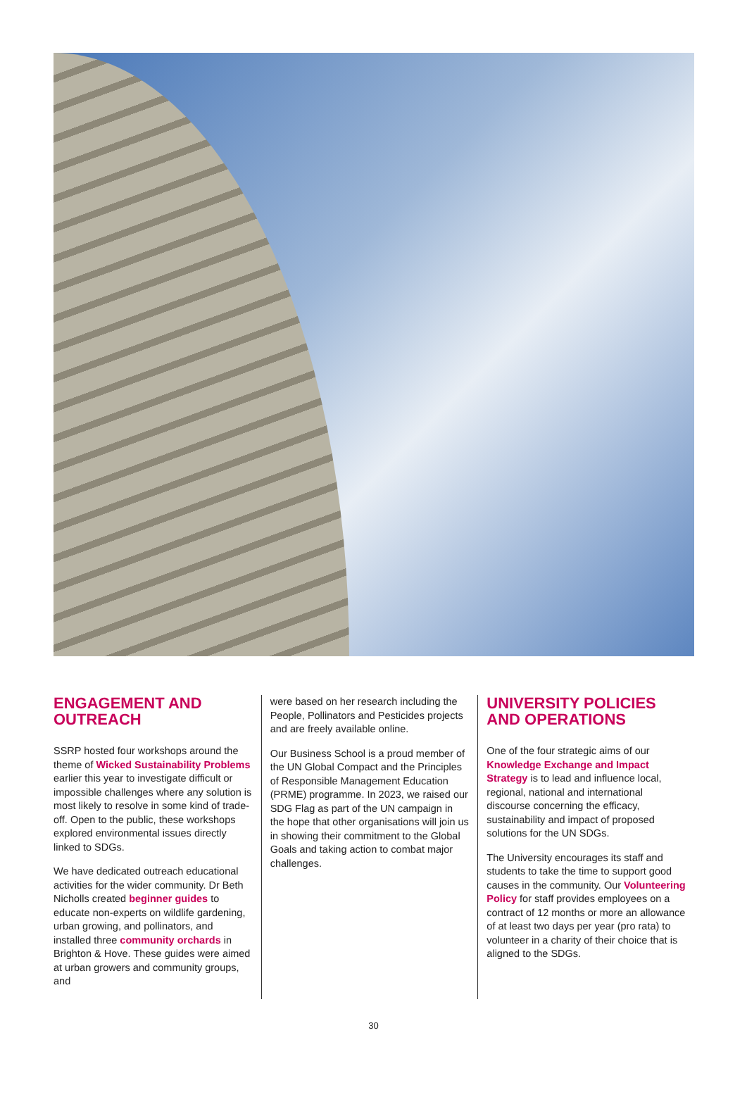ENGAGEMENT AND OUTREACH
SSRP hosted four workshops around the theme of Wicked Sustainability Problems earlier this year to investigate difficult or impossible challenges where any solution is most likely to resolve in some kind of trade-off. Open to the public, these workshops explored environmental issues directly linked to SDGs.
We have dedicated outreach educational activities for the wider community. Dr Beth Nicholls created beginner guides to educate non-experts on wildlife gardening, urban growing, and pollinators, and installed three community orchards in Brighton & Hove. These guides were aimed at urban growers and community groups, and
were based on her research including the People, Pollinators and Pesticides projects and are freely available online.
Our Business School is a proud member of the UN Global Compact and the Principles of Responsible Management Education (PRME) programme. In 2023, we raised our SDG Flag as part of the UN campaign in the hope that other organisations will join us in showing their commitment to the Global Goals and taking action to combat major challenges.
UNIVERSITY POLICIES AND OPERATIONS
One of the four strategic aims of our Knowledge Exchange and Impact Strategy is to lead and influence local, regional, national and international discourse concerning the efficacy, sustainability and impact of proposed solutions for the UN SDGs.
The University encourages its staff and students to take the time to support good causes in the community. Our Volunteering Policy for staff provides employees on a contract of 12 months or more an allowance of at least two days per year (pro rata) to volunteer in a charity of their choice that is aligned to the SDGs.
30